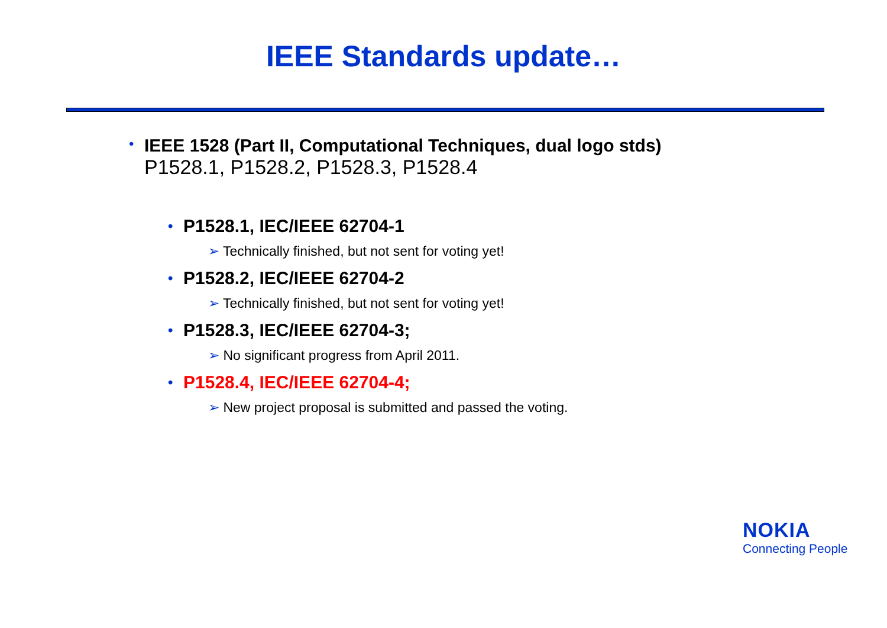IEEE Standards update…
•
IEEE 1528 (Part II, Computational Techniques, dual logo stds)
P1528.1, P1528.2, P1528.3, P1528.4
• P1528.1, IEC/IEEE 62704-1
➢ Technically finished, but not sent for voting yet!
• P1528.2, IEC/IEEE 62704-2
➢ Technically finished, but not sent for voting yet!
• P1528.3, IEC/IEEE 62704-3;
➢ No significant progress from April 2011.
• P1528.4, IEC/IEEE 62704-4;
➢ New project proposal is submitted and passed the voting.
NOKIA
Connecting People